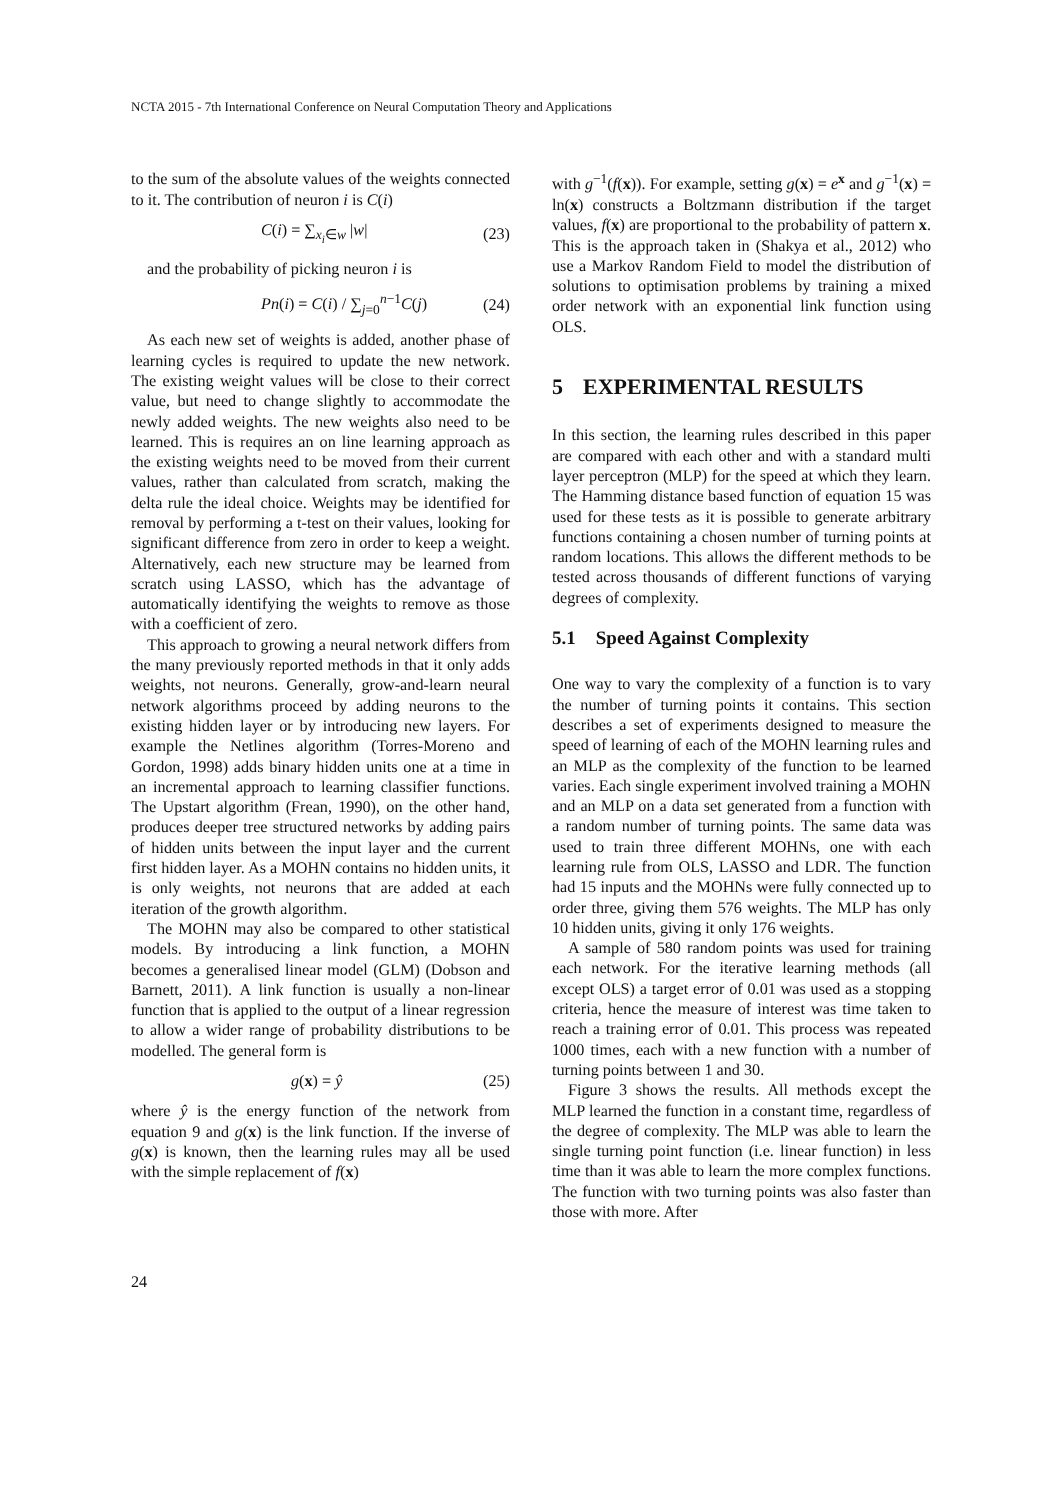NCTA 2015 - 7th International Conference on Neural Computation Theory and Applications
to the sum of the absolute values of the weights connected to it. The contribution of neuron i is C(i)
C(i) = ∑<sub>x<sub>i</sub>∈w</sub> |w| (23)
and the probability of picking neuron i is
Pn(i) = C(i) / ∑<sub>j=0</sub><sup>n−1</sup>C(j) (24)
As each new set of weights is added, another phase of learning cycles is required to update the new network. The existing weight values will be close to their correct value, but need to change slightly to accommodate the newly added weights. The new weights also need to be learned. This is requires an on line learning approach as the existing weights need to be moved from their current values, rather than calculated from scratch, making the delta rule the ideal choice. Weights may be identified for removal by performing a t-test on their values, looking for significant difference from zero in order to keep a weight. Alternatively, each new structure may be learned from scratch using LASSO, which has the advantage of automatically identifying the weights to remove as those with a coefficient of zero.
This approach to growing a neural network differs from the many previously reported methods in that it only adds weights, not neurons. Generally, grow-and-learn neural network algorithms proceed by adding neurons to the existing hidden layer or by introducing new layers. For example the Netlines algorithm (Torres-Moreno and Gordon, 1998) adds binary hidden units one at a time in an incremental approach to learning classifier functions. The Upstart algorithm (Frean, 1990), on the other hand, produces deeper tree structured networks by adding pairs of hidden units between the input layer and the current first hidden layer. As a MOHN contains no hidden units, it is only weights, not neurons that are added at each iteration of the growth algorithm.
The MOHN may also be compared to other statistical models. By introducing a link function, a MOHN becomes a generalised linear model (GLM) (Dobson and Barnett, 2011). A link function is usually a non-linear function that is applied to the output of a linear regression to allow a wider range of probability distributions to be modelled. The general form is
g(x) = ŷ (25)
where ŷ is the energy function of the network from equation 9 and g(x) is the link function. If the inverse of g(x) is known, then the learning rules may all be used with the simple replacement of f(x)
with g<sup>−1</sup>(f(x)). For example, setting g(x) = e<sup>x</sup> and g<sup>−1</sup>(x) = ln(x) constructs a Boltzmann distribution if the target values, f(x) are proportional to the probability of pattern x. This is the approach taken in (Shakya et al., 2012) who use a Markov Random Field to model the distribution of solutions to optimisation problems by training a mixed order network with an exponential link function using OLS.
5 EXPERIMENTAL RESULTS
In this section, the learning rules described in this paper are compared with each other and with a standard multi layer perceptron (MLP) for the speed at which they learn. The Hamming distance based function of equation 15 was used for these tests as it is possible to generate arbitrary functions containing a chosen number of turning points at random locations. This allows the different methods to be tested across thousands of different functions of varying degrees of complexity.
5.1 Speed Against Complexity
One way to vary the complexity of a function is to vary the number of turning points it contains. This section describes a set of experiments designed to measure the speed of learning of each of the MOHN learning rules and an MLP as the complexity of the function to be learned varies. Each single experiment involved training a MOHN and an MLP on a data set generated from a function with a random number of turning points. The same data was used to train three different MOHNs, one with each learning rule from OLS, LASSO and LDR. The function had 15 inputs and the MOHNs were fully connected up to order three, giving them 576 weights. The MLP has only 10 hidden units, giving it only 176 weights.
A sample of 580 random points was used for training each network. For the iterative learning methods (all except OLS) a target error of 0.01 was used as a stopping criteria, hence the measure of interest was time taken to reach a training error of 0.01. This process was repeated 1000 times, each with a new function with a number of turning points between 1 and 30.
Figure 3 shows the results. All methods except the MLP learned the function in a constant time, regardless of the degree of complexity. The MLP was able to learn the single turning point function (i.e. linear function) in less time than it was able to learn the more complex functions. The function with two turning points was also faster than those with more. After
24